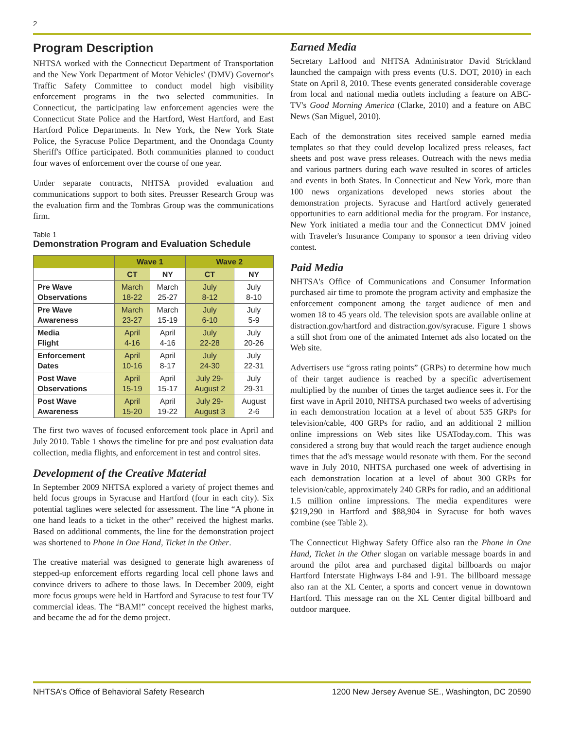2
Program Description
NHTSA worked with the Connecticut Department of Transportation and the New York Department of Motor Vehicles' (DMV) Governor's Traffic Safety Committee to conduct model high visibility enforcement programs in the two selected communities. In Connecticut, the participating law enforcement agencies were the Connecticut State Police and the Hartford, West Hartford, and East Hartford Police Departments. In New York, the New York State Police, the Syracuse Police Department, and the Onondaga County Sheriff's Office participated. Both communities planned to conduct four waves of enforcement over the course of one year.
Under separate contracts, NHTSA provided evaluation and communications support to both sites. Preusser Research Group was the evaluation firm and the Tombras Group was the communications firm.
Table 1
Demonstration Program and Evaluation Schedule
| | Wave 1 | | Wave 2 | |
| --- | --- | --- | --- | --- |
| | CT | NY | CT | NY |
| Pre Wave Observations | March 18-22 | March 25-27 | July 8-12 | July 8-10 |
| Pre Wave Awareness | March 23-27 | March 15-19 | July 6-10 | July 5-9 |
| Media Flight | April 4-16 | April 4-16 | July 22-28 | July 20-26 |
| Enforcement Dates | April 10-16 | April 8-17 | July 24-30 | July 22-31 |
| Post Wave Observations | April 15-19 | April 15-17 | July 29- August 2 | July 29-31 |
| Post Wave Awareness | April 15-20 | April 19-22 | July 29- August 3 | August 2-6 |
The first two waves of focused enforcement took place in April and July 2010. Table 1 shows the timeline for pre and post evaluation data collection, media flights, and enforcement in test and control sites.
Development of the Creative Material
In September 2009 NHTSA explored a variety of project themes and held focus groups in Syracuse and Hartford (four in each city). Six potential taglines were selected for assessment. The line “A phone in one hand leads to a ticket in the other” received the highest marks. Based on additional comments, the line for the demonstration project was shortened to Phone in One Hand, Ticket in the Other.
The creative material was designed to generate high awareness of stepped-up enforcement efforts regarding local cell phone laws and convince drivers to adhere to those laws. In December 2009, eight more focus groups were held in Hartford and Syracuse to test four TV commercial ideas. The “BAM!” concept received the highest marks, and became the ad for the demo project.
Earned Media
Secretary LaHood and NHTSA Administrator David Strickland launched the campaign with press events (U.S. DOT, 2010) in each State on April 8, 2010. These events generated considerable coverage from local and national media outlets including a feature on ABC-TV's Good Morning America (Clarke, 2010) and a feature on ABC News (San Miguel, 2010).
Each of the demonstration sites received sample earned media templates so that they could develop localized press releases, fact sheets and post wave press releases. Outreach with the news media and various partners during each wave resulted in scores of articles and events in both States. In Connecticut and New York, more than 100 news organizations developed news stories about the demonstration projects. Syracuse and Hartford actively generated opportunities to earn additional media for the program. For instance, New York initiated a media tour and the Connecticut DMV joined with Traveler's Insurance Company to sponsor a teen driving video contest.
Paid Media
NHTSA's Office of Communications and Consumer Information purchased air time to promote the program activity and emphasize the enforcement component among the target audience of men and women 18 to 45 years old. The television spots are available online at distraction.gov/hartford and distraction.gov/syracuse. Figure 1 shows a still shot from one of the animated Internet ads also located on the Web site.
Advertisers use “gross rating points” (GRPs) to determine how much of their target audience is reached by a specific advertisement multiplied by the number of times the target audience sees it. For the first wave in April 2010, NHTSA purchased two weeks of advertising in each demonstration location at a level of about 535 GRPs for television/cable, 400 GRPs for radio, and an additional 2 million online impressions on Web sites like USAToday.com. This was considered a strong buy that would reach the target audience enough times that the ad's message would resonate with them. For the second wave in July 2010, NHTSA purchased one week of advertising in each demonstration location at a level of about 300 GRPs for television/cable, approximately 240 GRPs for radio, and an additional 1.5 million online impressions. The media expenditures were $219,290 in Hartford and $88,904 in Syracuse for both waves combine (see Table 2).
The Connecticut Highway Safety Office also ran the Phone in One Hand, Ticket in the Other slogan on variable message boards in and around the pilot area and purchased digital billboards on major Hartford Interstate Highways I-84 and I-91. The billboard message also ran at the XL Center, a sports and concert venue in downtown Hartford. This message ran on the XL Center digital billboard and outdoor marquee.
NHTSA's Office of Behavioral Safety Research 1200 New Jersey Avenue SE., Washington, DC 20590